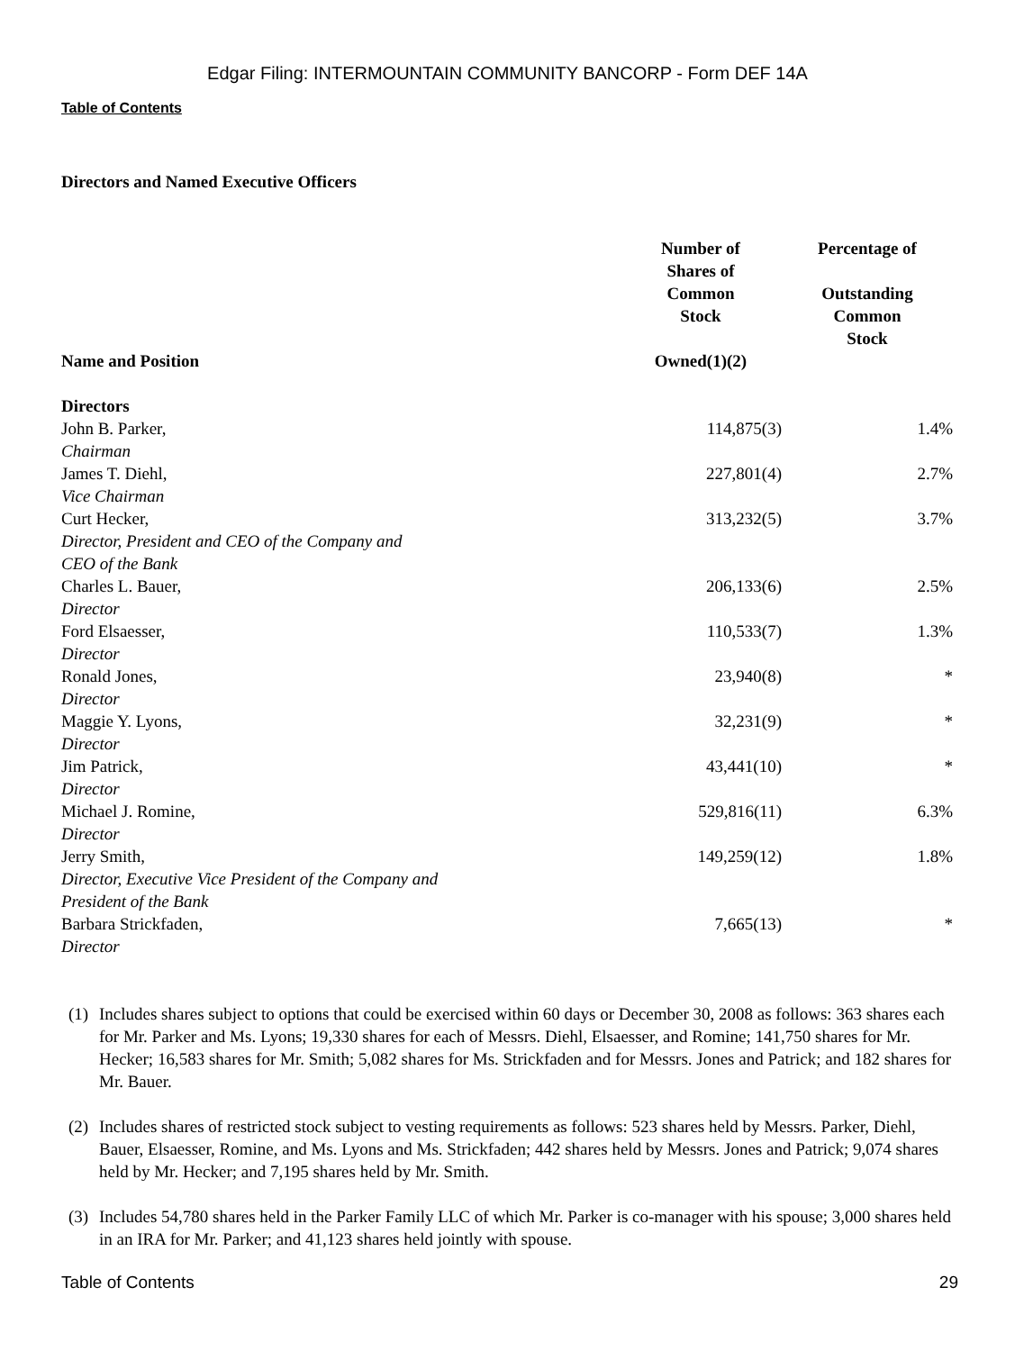Edgar Filing: INTERMOUNTAIN COMMUNITY BANCORP - Form DEF 14A
Table of Contents
Directors and Named Executive Officers
| Name and Position | Number of Shares of Common Stock Owned(1)(2) | Percentage of Outstanding Common Stock |
| --- | --- | --- |
| Directors | | |
| John B. Parker, Chairman | 114,875(3) | 1.4% |
| James T. Diehl, Vice Chairman | 227,801(4) | 2.7% |
| Curt Hecker, Director, President and CEO of the Company and CEO of the Bank | 313,232(5) | 3.7% |
| Charles L. Bauer, Director | 206,133(6) | 2.5% |
| Ford Elsaesser, Director | 110,533(7) | 1.3% |
| Ronald Jones, Director | 23,940(8) | * |
| Maggie Y. Lyons, Director | 32,231(9) | * |
| Jim Patrick, Director | 43,441(10) | * |
| Michael J. Romine, Director | 529,816(11) | 6.3% |
| Jerry Smith, Director, Executive Vice President of the Company and President of the Bank | 149,259(12) | 1.8% |
| Barbara Strickfaden, Director | 7,665(13) | * |
(1) Includes shares subject to options that could be exercised within 60 days or December 30, 2008 as follows: 363 shares each for Mr. Parker and Ms. Lyons; 19,330 shares for each of Messrs. Diehl, Elsaesser, and Romine; 141,750 shares for Mr. Hecker; 16,583 shares for Mr. Smith; 5,082 shares for Ms. Strickfaden and for Messrs. Jones and Patrick; and 182 shares for Mr. Bauer.
(2) Includes shares of restricted stock subject to vesting requirements as follows: 523 shares held by Messrs. Parker, Diehl, Bauer, Elsaesser, Romine, and Ms. Lyons and Ms. Strickfaden; 442 shares held by Messrs. Jones and Patrick; 9,074 shares held by Mr. Hecker; and 7,195 shares held by Mr. Smith.
(3) Includes 54,780 shares held in the Parker Family LLC of which Mr. Parker is co-manager with his spouse; 3,000 shares held in an IRA for Mr. Parker; and 41,123 shares held jointly with spouse.
Table of Contents 29